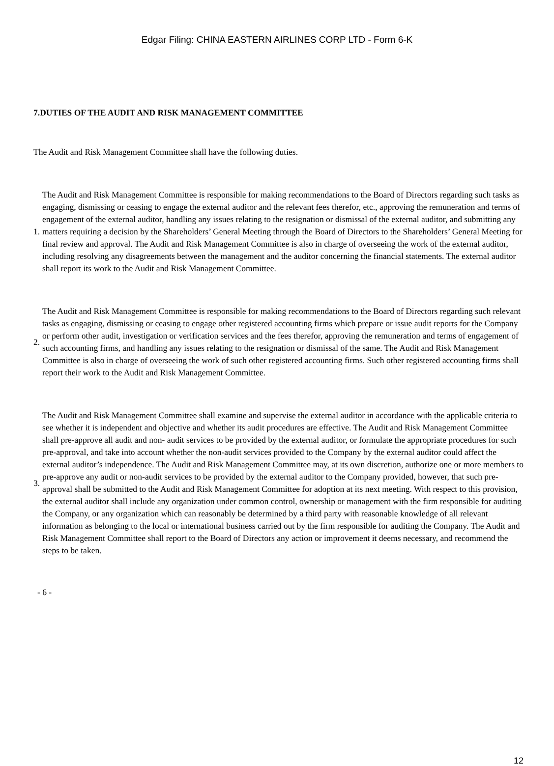Edgar Filing: CHINA EASTERN AIRLINES CORP LTD - Form 6-K
7.DUTIES OF THE AUDIT AND RISK MANAGEMENT COMMITTEE
The Audit and Risk Management Committee shall have the following duties.
1.
The Audit and Risk Management Committee is responsible for making recommendations to the Board of Directors regarding such tasks as engaging, dismissing or ceasing to engage the external auditor and the relevant fees therefor, etc., approving the remuneration and terms of engagement of the external auditor, handling any issues relating to the resignation or dismissal of the external auditor, and submitting any matters requiring a decision by the Shareholders’ General Meeting through the Board of Directors to the Shareholders’ General Meeting for final review and approval. The Audit and Risk Management Committee is also in charge of overseeing the work of the external auditor, including resolving any disagreements between the management and the auditor concerning the financial statements. The external auditor shall report its work to the Audit and Risk Management Committee.
2.
The Audit and Risk Management Committee is responsible for making recommendations to the Board of Directors regarding such relevant tasks as engaging, dismissing or ceasing to engage other registered accounting firms which prepare or issue audit reports for the Company or perform other audit, investigation or verification services and the fees therefor, approving the remuneration and terms of engagement of such accounting firms, and handling any issues relating to the resignation or dismissal of the same. The Audit and Risk Management Committee is also in charge of overseeing the work of such other registered accounting firms. Such other registered accounting firms shall report their work to the Audit and Risk Management Committee.
3.
The Audit and Risk Management Committee shall examine and supervise the external auditor in accordance with the applicable criteria to see whether it is independent and objective and whether its audit procedures are effective. The Audit and Risk Management Committee shall pre-approve all audit and non- audit services to be provided by the external auditor, or formulate the appropriate procedures for such pre-approval, and take into account whether the non-audit services provided to the Company by the external auditor could affect the external auditor’s independence. The Audit and Risk Management Committee may, at its own discretion, authorize one or more members to pre-approve any audit or non-audit services to be provided by the external auditor to the Company provided, however, that such pre-approval shall be submitted to the Audit and Risk Management Committee for adoption at its next meeting. With respect to this provision, the external auditor shall include any organization under common control, ownership or management with the firm responsible for auditing the Company, or any organization which can reasonably be determined by a third party with reasonable knowledge of all relevant information as belonging to the local or international business carried out by the firm responsible for auditing the Company. The Audit and Risk Management Committee shall report to the Board of Directors any action or improvement it deems necessary, and recommend the steps to be taken.
- 6 -
12